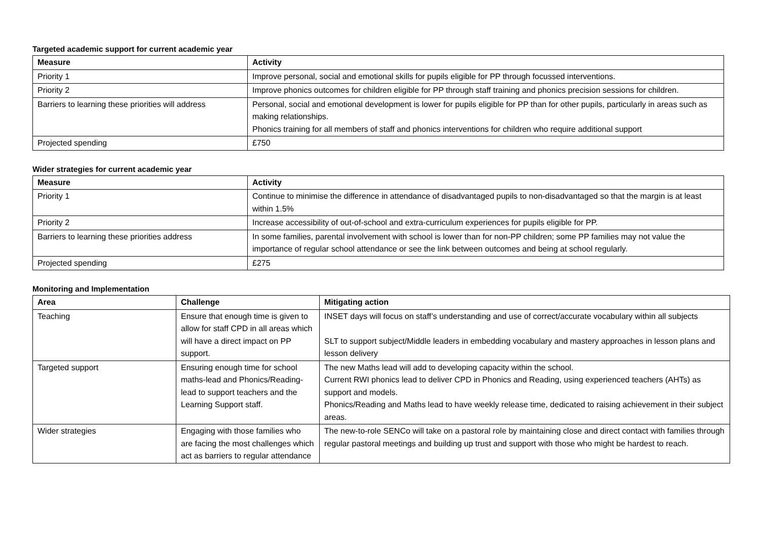Targeted academic support for current academic year
| Measure | Activity |
| --- | --- |
| Priority 1 | Improve personal, social and emotional skills for pupils eligible for PP through focussed interventions. |
| Priority 2 | Improve phonics outcomes for children eligible for PP through staff training and phonics precision sessions for children. |
| Barriers to learning these priorities will address | Personal, social and emotional development is lower for pupils eligible for PP than for other pupils, particularly in areas such as making relationships. Phonics training for all members of staff and phonics interventions for children who require additional support |
| Projected spending | £750 |
Wider strategies for current academic year
| Measure | Activity |
| --- | --- |
| Priority 1 | Continue to minimise the difference in attendance of disadvantaged pupils to non-disadvantaged so that the margin is at least within 1.5% |
| Priority 2 | Increase accessibility of out-of-school and extra-curriculum experiences for pupils eligible for PP. |
| Barriers to learning these priorities address | In some families, parental involvement with school is lower than for non-PP children; some PP families may not value the importance of regular school attendance or see the link between outcomes and being at school regularly. |
| Projected spending | £275 |
Monitoring and Implementation
| Area | Challenge | Mitigating action |
| --- | --- | --- |
| Teaching | Ensure that enough time is given to allow for staff CPD in all areas which will have a direct impact on PP support. | INSET days will focus on staff’s understanding and use of correct/accurate vocabulary within all subjects SLT to support subject/Middle leaders in embedding vocabulary and mastery approaches in lesson plans and lesson delivery |
| Targeted support | Ensuring enough time for school maths-lead and Phonics/Reading-lead to support teachers and the Learning Support staff. | The new Maths lead will add to developing capacity within the school. Current RWI phonics lead to deliver CPD in Phonics and Reading, using experienced teachers (AHTs) as support and models. Phonics/Reading and Maths lead to have weekly release time, dedicated to raising achievement in their subject areas. |
| Wider strategies | Engaging with those families who are facing the most challenges which act as barriers to regular attendance | The new-to-role SENCo will take on a pastoral role by maintaining close and direct contact with families through regular pastoral meetings and building up trust and support with those who might be hardest to reach. |